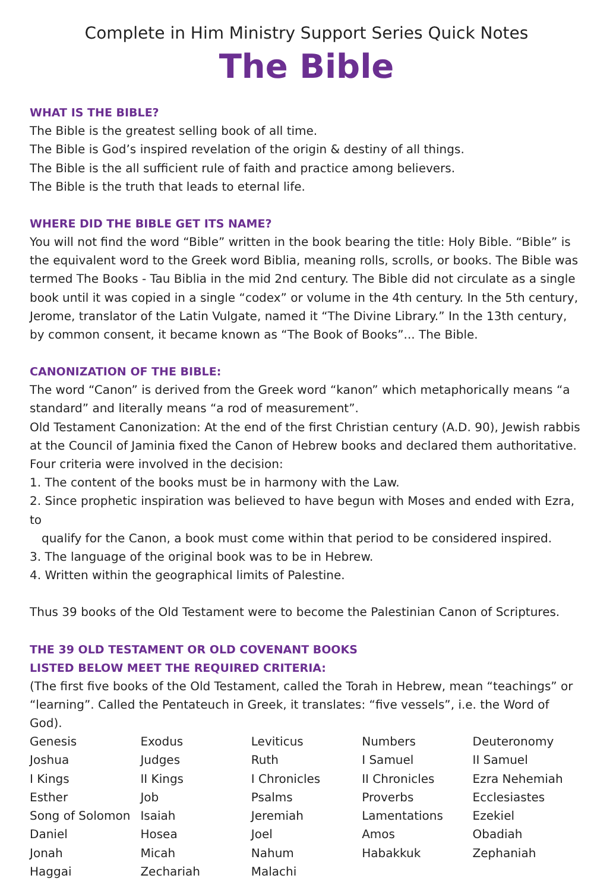Complete in Him Ministry Support Series Quick Notes
The Bible
WHAT IS THE BIBLE?
The Bible is the greatest selling book of all time.
The Bible is God’s inspired revelation of the origin & destiny of all things.
The Bible is the all sufficient rule of faith and practice among believers.
The Bible is the truth that leads to eternal life.
WHERE DID THE BIBLE GET ITS NAME?
You will not find the word “Bible” written in the book bearing the title: Holy Bible. “Bible” is the equivalent word to the Greek word Biblia, meaning rolls, scrolls, or books. The Bible was termed The Books - Tau Biblia in the mid 2nd century. The Bible did not circulate as a single book until it was copied in a single “codex” or volume in the 4th century. In the 5th century, Jerome, translator of the Latin Vulgate, named it “The Divine Library.” In the 13th century, by common consent, it became known as “The Book of Books”... The Bible.
CANONIZATION OF THE BIBLE:
The word “Canon” is derived from the Greek word “kanon” which metaphorically means “a standard” and literally means “a rod of measurement”.
Old Testament Canonization: At the end of the first Christian century (A.D. 90), Jewish rabbis at the Council of Jaminia fixed the Canon of Hebrew books and declared them authoritative. Four criteria were involved in the decision:
1. The content of the books must be in harmony with the Law.
2. Since prophetic inspiration was believed to have begun with Moses and ended with Ezra, to
qualify for the Canon, a book must come within that period to be considered inspired.
3. The language of the original book was to be in Hebrew.
4. Written within the geographical limits of Palestine.
Thus 39 books of the Old Testament were to become the Palestinian Canon of Scriptures.
THE 39 OLD TESTAMENT OR OLD COVENANT BOOKS
LISTED BELOW MEET THE REQUIRED CRITERIA:
(The first five books of the Old Testament, called the Torah in Hebrew, mean “teachings” or “learning”. Called the Pentateuch in Greek, it translates: “five vessels”, i.e. the Word of God).
| Genesis | Exodus | Leviticus | Numbers | Deuteronomy |
| Joshua | Judges | Ruth | I Samuel | II Samuel |
| I Kings | II Kings | I Chronicles | II Chronicles | Ezra Nehemiah |
| Esther | Job | Psalms | Proverbs | Ecclesiastes |
| Song of Solomon | Isaiah | Jeremiah | Lamentations | Ezekiel |
| Daniel | Hosea | Joel | Amos | Obadiah |
| Jonah | Micah | Nahum | Habakkuk | Zephaniah |
| Haggai | Zechariah | Malachi | | |